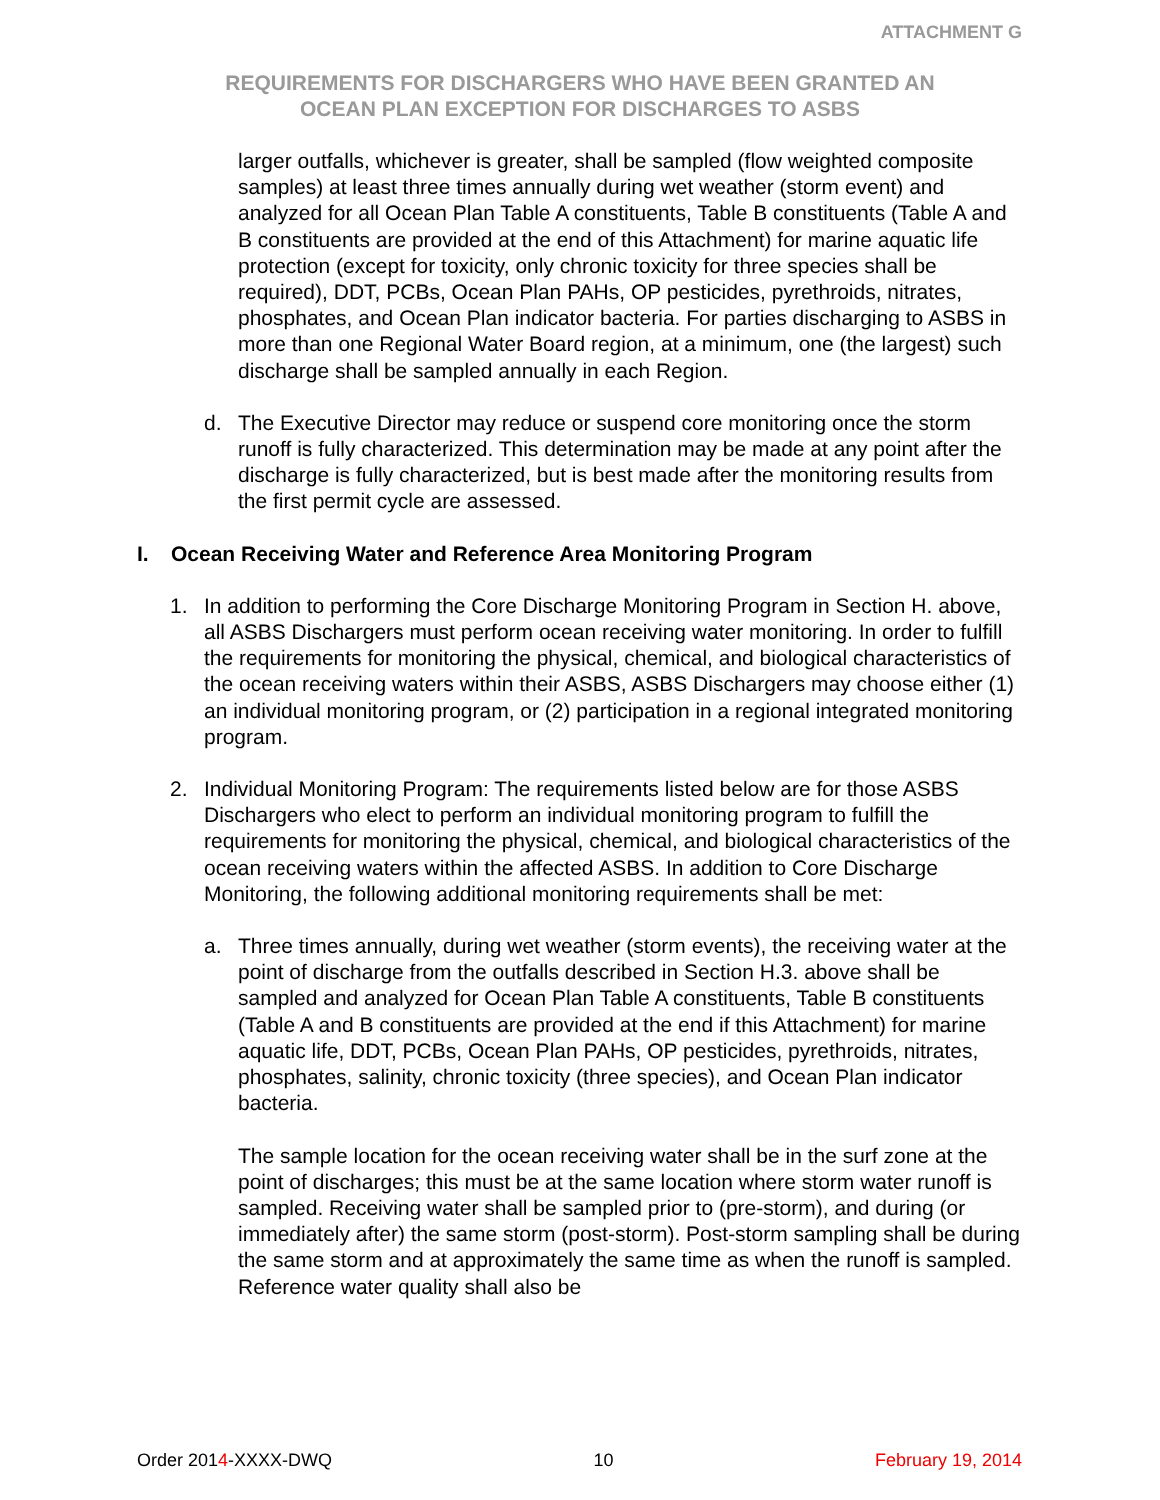ATTACHMENT G
REQUIREMENTS FOR DISCHARGERS WHO HAVE BEEN GRANTED AN
OCEAN PLAN EXCEPTION FOR DISCHARGES TO ASBS
larger outfalls, whichever is greater, shall be sampled (flow weighted composite samples) at least three times annually during wet weather (storm event) and analyzed for all Ocean Plan Table A constituents, Table B constituents (Table A and B constituents are provided at the end of this Attachment) for marine aquatic life protection (except for toxicity, only chronic toxicity for three species shall be required), DDT, PCBs, Ocean Plan PAHs, OP pesticides, pyrethroids, nitrates, phosphates, and Ocean Plan indicator bacteria. For parties discharging to ASBS in more than one Regional Water Board region, at a minimum, one (the largest) such discharge shall be sampled annually in each Region.
d. The Executive Director may reduce or suspend core monitoring once the storm runoff is fully characterized. This determination may be made at any point after the discharge is fully characterized, but is best made after the monitoring results from the first permit cycle are assessed.
I. Ocean Receiving Water and Reference Area Monitoring Program
1. In addition to performing the Core Discharge Monitoring Program in Section H. above, all ASBS Dischargers must perform ocean receiving water monitoring. In order to fulfill the requirements for monitoring the physical, chemical, and biological characteristics of the ocean receiving waters within their ASBS, ASBS Dischargers may choose either (1) an individual monitoring program, or (2) participation in a regional integrated monitoring program.
2. Individual Monitoring Program: The requirements listed below are for those ASBS Dischargers who elect to perform an individual monitoring program to fulfill the requirements for monitoring the physical, chemical, and biological characteristics of the ocean receiving waters within the affected ASBS. In addition to Core Discharge Monitoring, the following additional monitoring requirements shall be met:
a. Three times annually, during wet weather (storm events), the receiving water at the point of discharge from the outfalls described in Section H.3. above shall be sampled and analyzed for Ocean Plan Table A constituents, Table B constituents (Table A and B constituents are provided at the end if this Attachment) for marine aquatic life, DDT, PCBs, Ocean Plan PAHs, OP pesticides, pyrethroids, nitrates, phosphates, salinity, chronic toxicity (three species), and Ocean Plan indicator bacteria.
The sample location for the ocean receiving water shall be in the surf zone at the point of discharges; this must be at the same location where storm water runoff is sampled. Receiving water shall be sampled prior to (pre-storm), and during (or immediately after) the same storm (post-storm). Post-storm sampling shall be during the same storm and at approximately the same time as when the runoff is sampled. Reference water quality shall also be
Order 2014-XXXX-DWQ 10 February 19, 2014